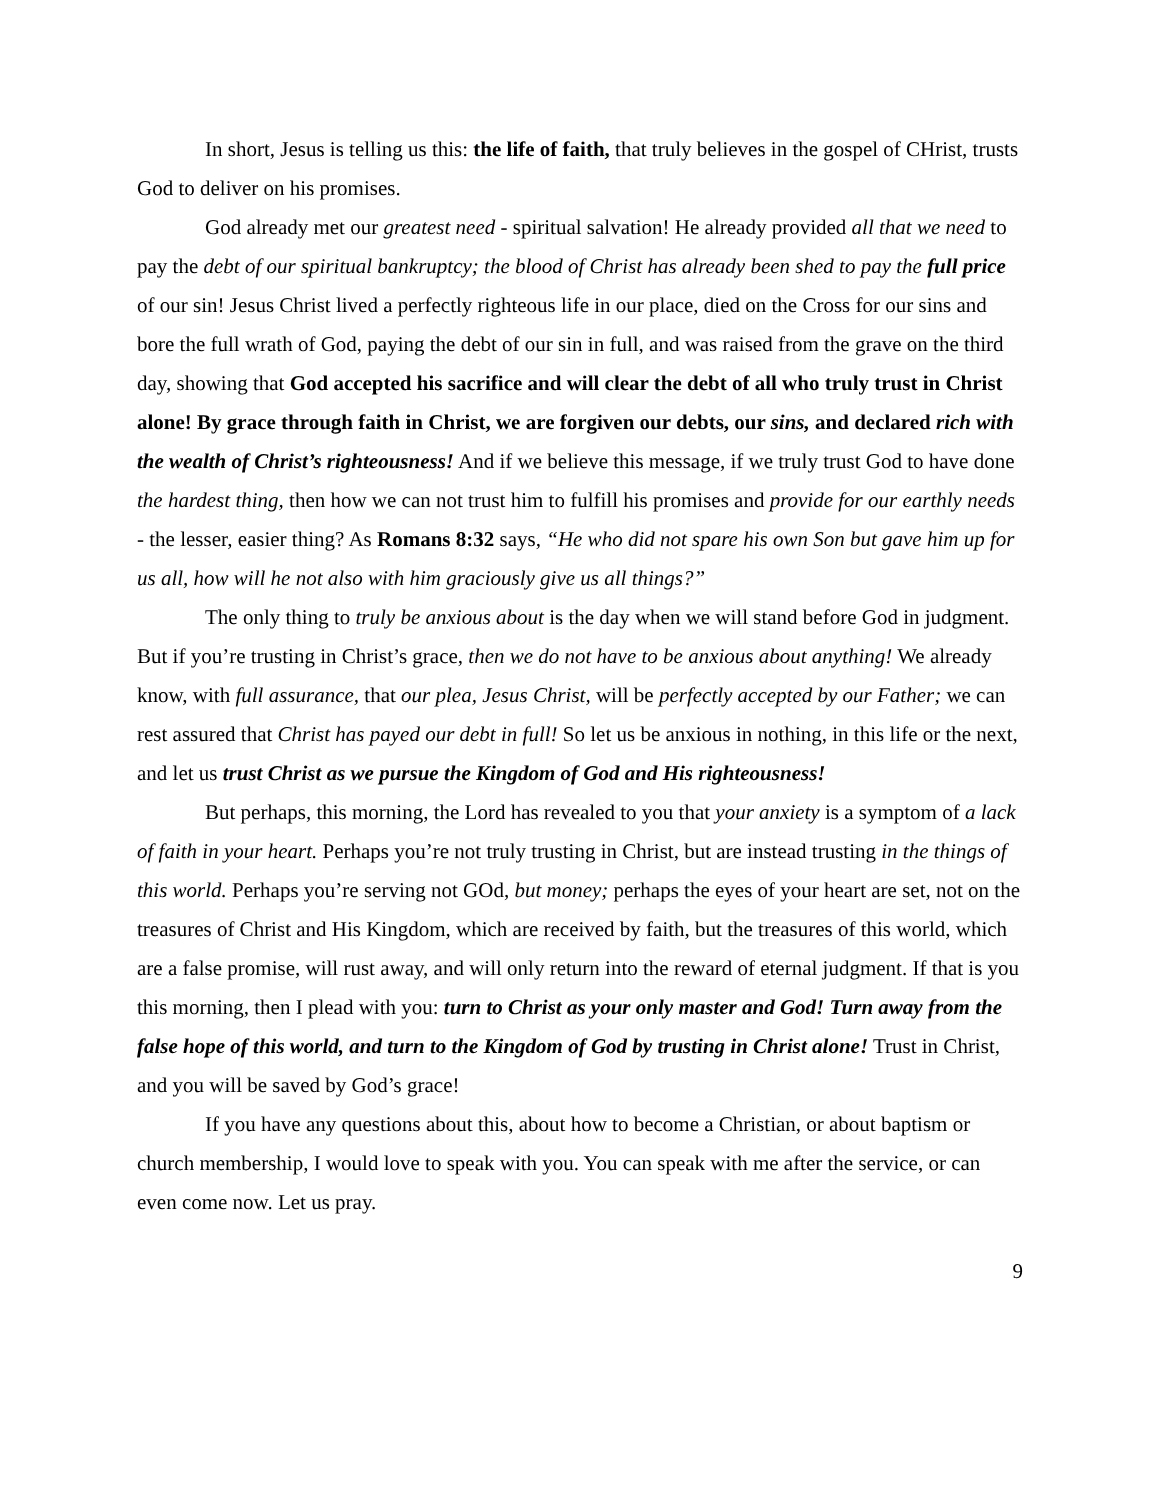In short, Jesus is telling us this: the life of faith, that truly believes in the gospel of CHrist, trusts God to deliver on his promises.
God already met our greatest need - spiritual salvation! He already provided all that we need to pay the debt of our spiritual bankruptcy; the blood of Christ has already been shed to pay the full price of our sin! Jesus Christ lived a perfectly righteous life in our place, died on the Cross for our sins and bore the full wrath of God, paying the debt of our sin in full, and was raised from the grave on the third day, showing that God accepted his sacrifice and will clear the debt of all who truly trust in Christ alone! By grace through faith in Christ, we are forgiven our debts, our sins, and declared rich with the wealth of Christ’s righteousness! And if we believe this message, if we truly trust God to have done the hardest thing, then how we can not trust him to fulfill his promises and provide for our earthly needs - the lesser, easier thing? As Romans 8:32 says, “He who did not spare his own Son but gave him up for us all, how will he not also with him graciously give us all things?”
The only thing to truly be anxious about is the day when we will stand before God in judgment. But if you’re trusting in Christ’s grace, then we do not have to be anxious about anything! We already know, with full assurance, that our plea, Jesus Christ, will be perfectly accepted by our Father; we can rest assured that Christ has payed our debt in full! So let us be anxious in nothing, in this life or the next, and let us trust Christ as we pursue the Kingdom of God and His righteousness!
But perhaps, this morning, the Lord has revealed to you that your anxiety is a symptom of a lack of faith in your heart. Perhaps you’re not truly trusting in Christ, but are instead trusting in the things of this world. Perhaps you’re serving not GOd, but money; perhaps the eyes of your heart are set, not on the treasures of Christ and His Kingdom, which are received by faith, but the treasures of this world, which are a false promise, will rust away, and will only return into the reward of eternal judgment. If that is you this morning, then I plead with you: turn to Christ as your only master and God! Turn away from the false hope of this world, and turn to the Kingdom of God by trusting in Christ alone! Trust in Christ, and you will be saved by God’s grace!
If you have any questions about this, about how to become a Christian, or about baptism or church membership, I would love to speak with you. You can speak with me after the service, or can even come now. Let us pray.
9